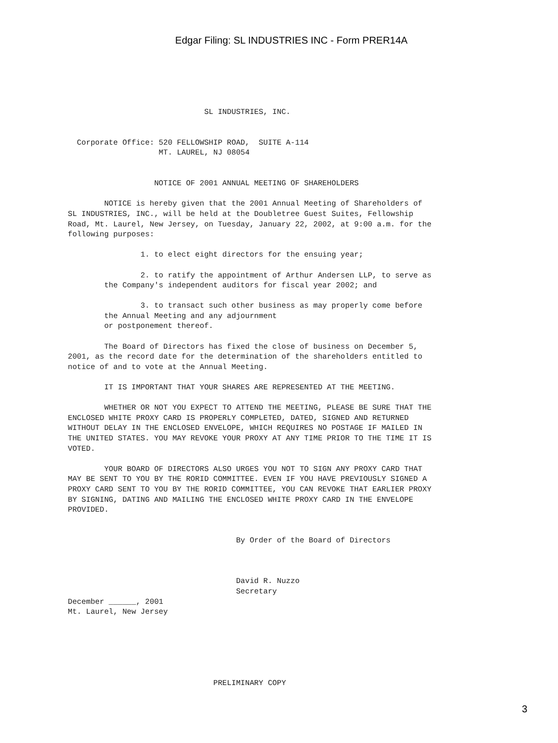Edgar Filing: SL INDUSTRIES INC - Form PRER14A
                              SL INDUSTRIES, INC.


  Corporate Office: 520 FELLOWSHIP ROAD,  SUITE A-114
                    MT. LAUREL, NJ 08054


                   NOTICE OF 2001 ANNUAL MEETING OF SHAREHOLDERS

        NOTICE is hereby given that the 2001 Annual Meeting of Shareholders of
SL INDUSTRIES, INC., will be held at the Doubletree Guest Suites, Fellowship
Road, Mt. Laurel, New Jersey, on Tuesday, January 22, 2002, at 9:00 a.m. for the
following purposes:

                1. to elect eight directors for the ensuing year;

                2. to ratify the appointment of Arthur Andersen LLP, to serve as
        the Company's independent auditors for fiscal year 2002; and

                3. to transact such other business as may properly come before
        the Annual Meeting and any adjournment
        or postponement thereof.

        The Board of Directors has fixed the close of business on December 5,
2001, as the record date for the determination of the shareholders entitled to
notice of and to vote at the Annual Meeting.

        IT IS IMPORTANT THAT YOUR SHARES ARE REPRESENTED AT THE MEETING.

        WHETHER OR NOT YOU EXPECT TO ATTEND THE MEETING, PLEASE BE SURE THAT THE
ENCLOSED WHITE PROXY CARD IS PROPERLY COMPLETED, DATED, SIGNED AND RETURNED
WITHOUT DELAY IN THE ENCLOSED ENVELOPE, WHICH REQUIRES NO POSTAGE IF MAILED IN
THE UNITED STATES. YOU MAY REVOKE YOUR PROXY AT ANY TIME PRIOR TO THE TIME IT IS
VOTED.

        YOUR BOARD OF DIRECTORS ALSO URGES YOU NOT TO SIGN ANY PROXY CARD THAT
MAY BE SENT TO YOU BY THE RORID COMMITTEE. EVEN IF YOU HAVE PREVIOUSLY SIGNED A
PROXY CARD SENT TO YOU BY THE RORID COMMITTEE, YOU CAN REVOKE THAT EARLIER PROXY
BY SIGNING, DATING AND MAILING THE ENCLOSED WHITE PROXY CARD IN THE ENVELOPE
PROVIDED.


                                     By Order of the Board of Directors



                                     David R. Nuzzo
                                     Secretary
December ______, 2001
Mt. Laurel, New Jersey






                                PRELIMINARY COPY
3